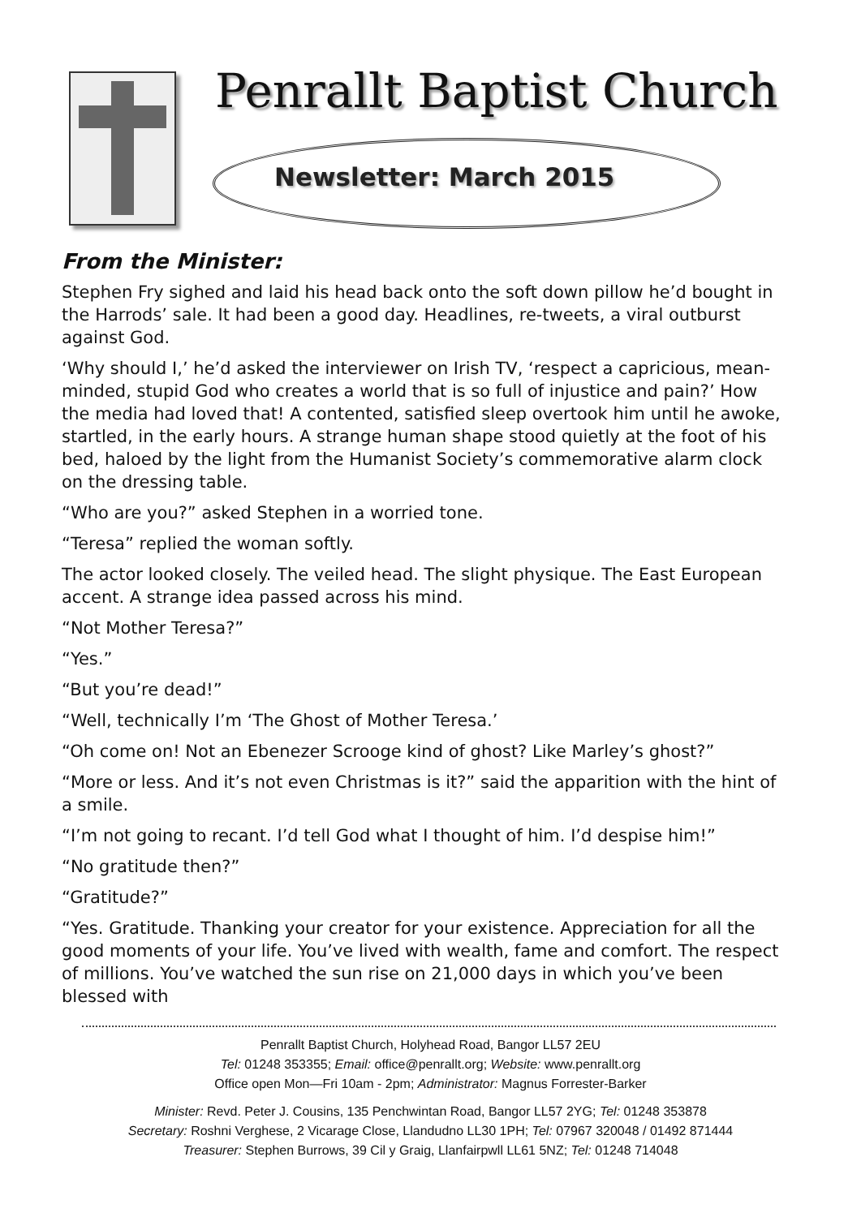Penrallt Baptist Church
Newsletter: March 2015
From the Minister:
Stephen Fry sighed and laid his head back onto the soft down pillow he’d bought in the Harrods’ sale. It had been a good day. Headlines, re-tweets, a viral outburst against God.
‘Why should I,’ he’d asked the interviewer on Irish TV, ‘respect a capricious, mean-minded, stupid God who creates a world that is so full of injustice and pain?’ How the media had loved that! A contented, satisfied sleep overtook him until he awoke, startled, in the early hours. A strange human shape stood quietly at the foot of his bed, haloed by the light from the Humanist Society’s commemorative alarm clock on the dressing table.
“Who are you?” asked Stephen in a worried tone.
“Teresa” replied the woman softly.
The actor looked closely. The veiled head. The slight physique. The East European accent. A strange idea passed across his mind.
“Not Mother Teresa?”
“Yes.”
“But you’re dead!”
“Well, technically I’m ‘The Ghost of Mother Teresa.’
“Oh come on! Not an Ebenezer Scrooge kind of ghost? Like Marley’s ghost?”
“More or less. And it’s not even Christmas is it?” said the apparition with the hint of a smile.
“I’m not going to recant. I’d tell God what I thought of him. I’d despise him!”
“No gratitude then?”
“Gratitude?”
“Yes. Gratitude. Thanking your creator for your existence. Appreciation for all the good moments of your life. You’ve lived with wealth, fame and comfort. The respect of millions. You’ve watched the sun rise on 21,000 days in which you’ve been blessed with
Penrallt Baptist Church, Holyhead Road, Bangor LL57 2EU
Tel: 01248 353355; Email: office@penrallt.org; Website: www.penrallt.org
Office open Mon—Fri 10am - 2pm; Administrator: Magnus Forrester-Barker
Minister: Revd. Peter J. Cousins, 135 Penchwintan Road, Bangor LL57 2YG; Tel: 01248 353878
Secretary: Roshni Verghese, 2 Vicarage Close, Llandudno LL30 1PH; Tel: 07967 320048 / 01492 871444
Treasurer: Stephen Burrows, 39 Cil y Graig, Llanfairpwll LL61 5NZ; Tel: 01248 714048